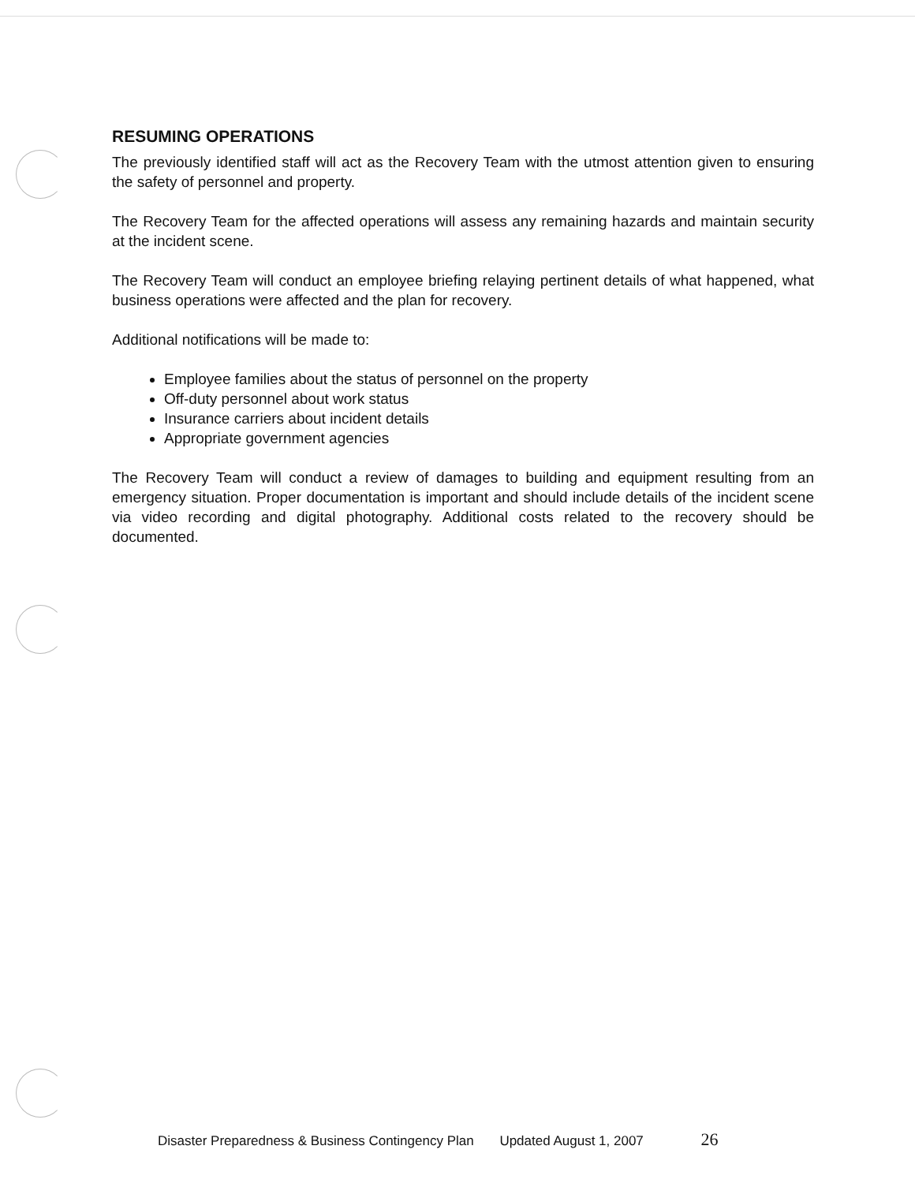RESUMING OPERATIONS
The previously identified staff will act as the Recovery Team with the utmost attention given to ensuring the safety of personnel and property.
The Recovery Team for the affected operations will assess any remaining hazards and maintain security at the incident scene.
The Recovery Team will conduct an employee briefing relaying pertinent details of what happened, what business operations were affected and the plan for recovery.
Additional notifications will be made to:
Employee families about the status of personnel on the property
Off-duty personnel about work status
Insurance carriers about incident details
Appropriate government agencies
The Recovery Team will conduct a review of damages to building and equipment resulting from an emergency situation. Proper documentation is important and should include details of the incident scene via video recording and digital photography. Additional costs related to the recovery should be documented.
Disaster Preparedness & Business Contingency Plan Updated August 1, 2007 26